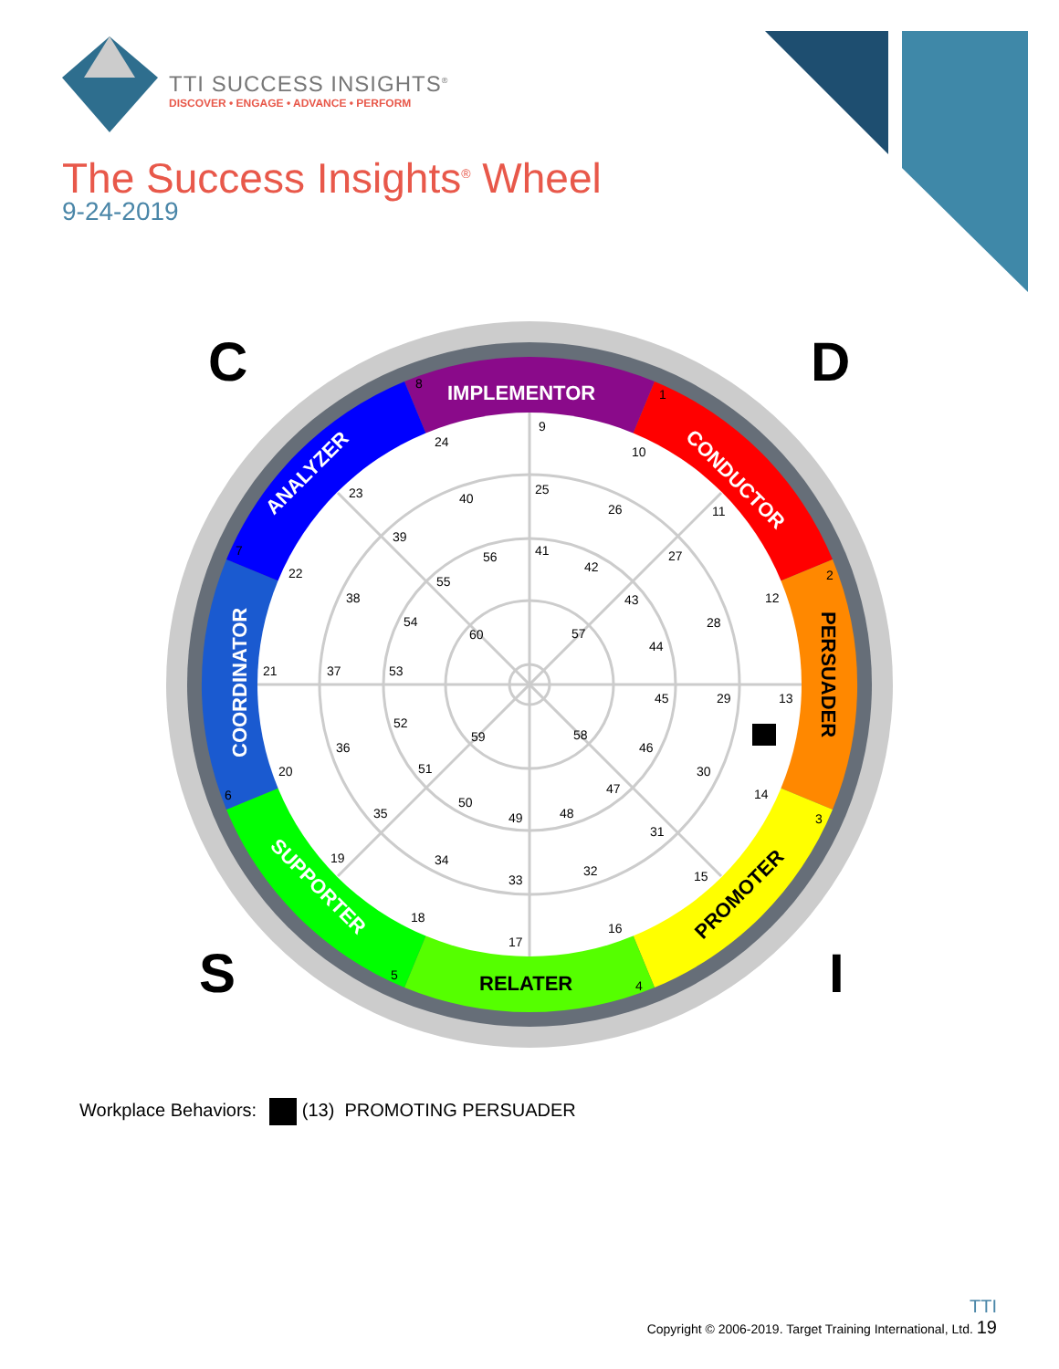TTI SUCCESS INSIGHTS<sup>®</sup>
DISCOVER • ENGAGE • ADVANCE • PERFORM
The Success Insights<sup>®</sup> Wheel
9-24-2019
C D
S I
IMPLEMENTOR
CONDUCTOR
ANALYZER
COORDINATOR
SUPPORTER
RELATER
PERSUADER
PROMOTER
9
10
11
12
13
14
15
16
17
18
19
20
21
22
23
24
25
26
27
28
29
30
31
32
33
34
35
36
37
38
39
40
41
42
43
44
45
46
47
48
49
50
51
52
53
54
55
56
57
58
59
60
1
2
3
4
5
6
7
8
Workplace Behaviors: (13) PROMOTING PERSUADER
TTI
Copyright © 2006-2019. Target Training International, Ltd. 19